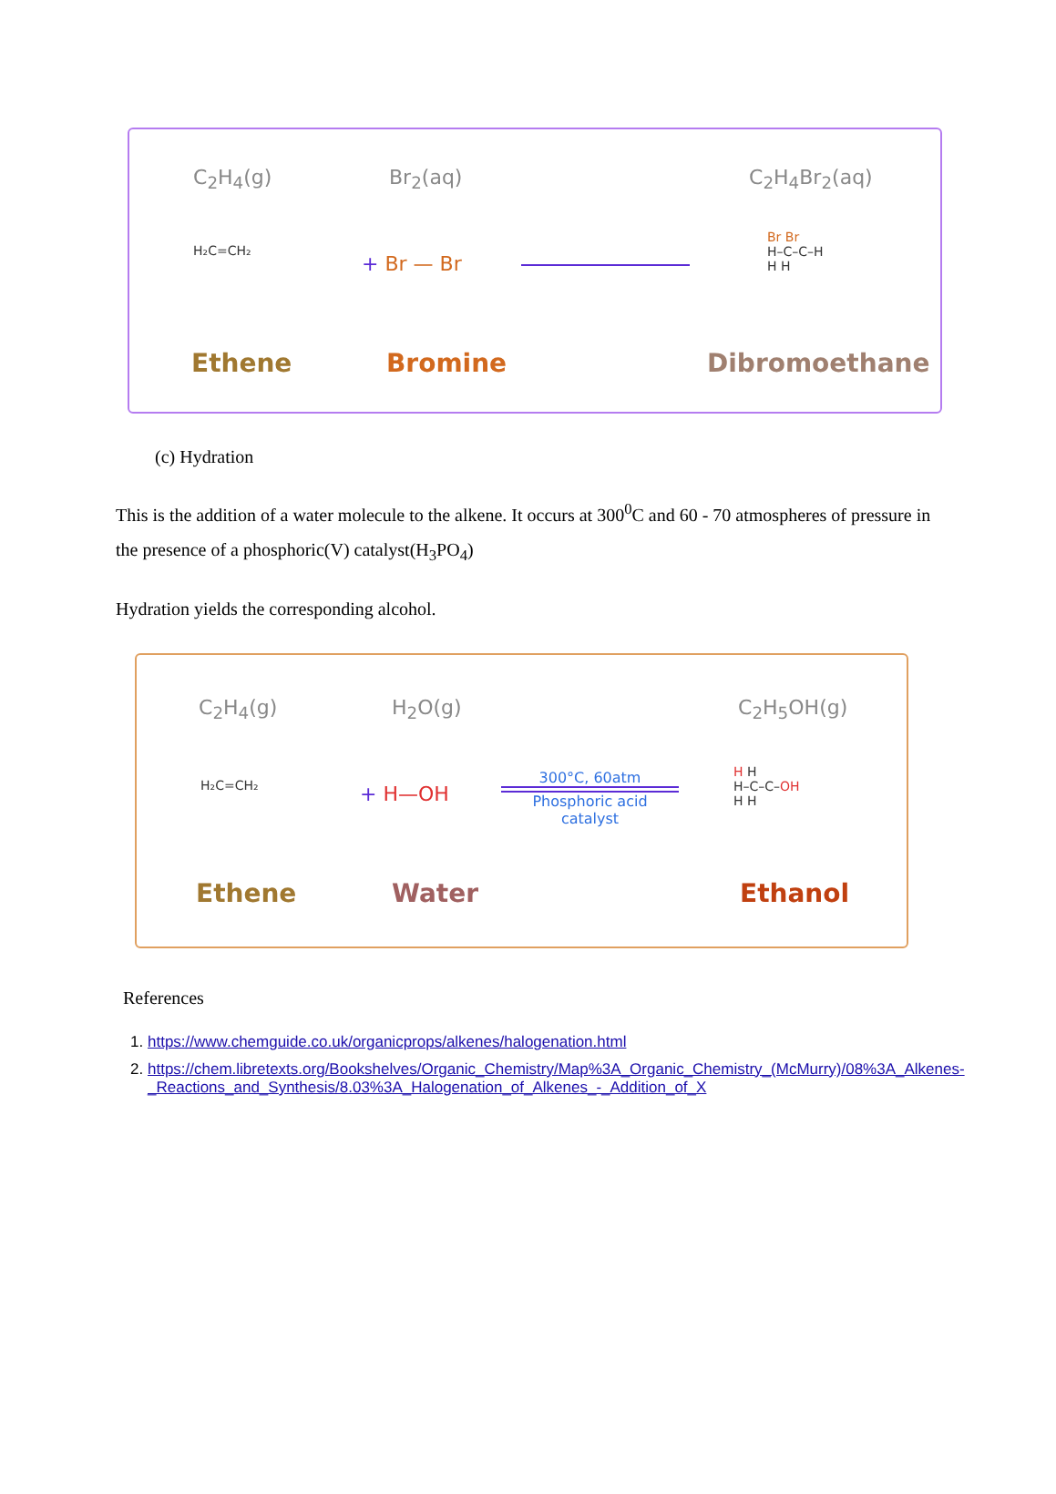C<sub>2</sub>H<sub>4</sub>(g) Br<sub>2</sub>(aq) C<sub>2</sub>H<sub>4</sub>Br<sub>2</sub>(aq)
H₂C=CH₂
+ Br — Br
Br Br
H–C–C–H
H H
Ethene Bromine Dibromoethane
(c) Hydration
This is the addition of a water molecule to the alkene. It occurs at 300<sup>0</sup>C and 60 - 70 atmospheres of pressure in the presence of a phosphoric(V) catalyst(H<sub>3</sub>PO<sub>4</sub>)
Hydration yields the corresponding alcohol.
C<sub>2</sub>H<sub>4</sub>(g) H<sub>2</sub>O(g) C<sub>2</sub>H<sub>5</sub>OH(g)
H₂C=CH₂ + H—OH
300°C, 60atm
Phosphoric acid
catalyst
H H
H–C–C–OH
H H
Ethene Water Ethanol
References
1. https://www.chemguide.co.uk/organicprops/alkenes/halogenation.html
2. https://chem.libretexts.org/Bookshelves/Organic_Chemistry/Map%3A_Organic_Chemistry_(McMurry)/08%3A_Alkenes-_Reactions_and_Synthesis/8.03%3A_Halogenation_of_Alkenes_-_Addition_of_X